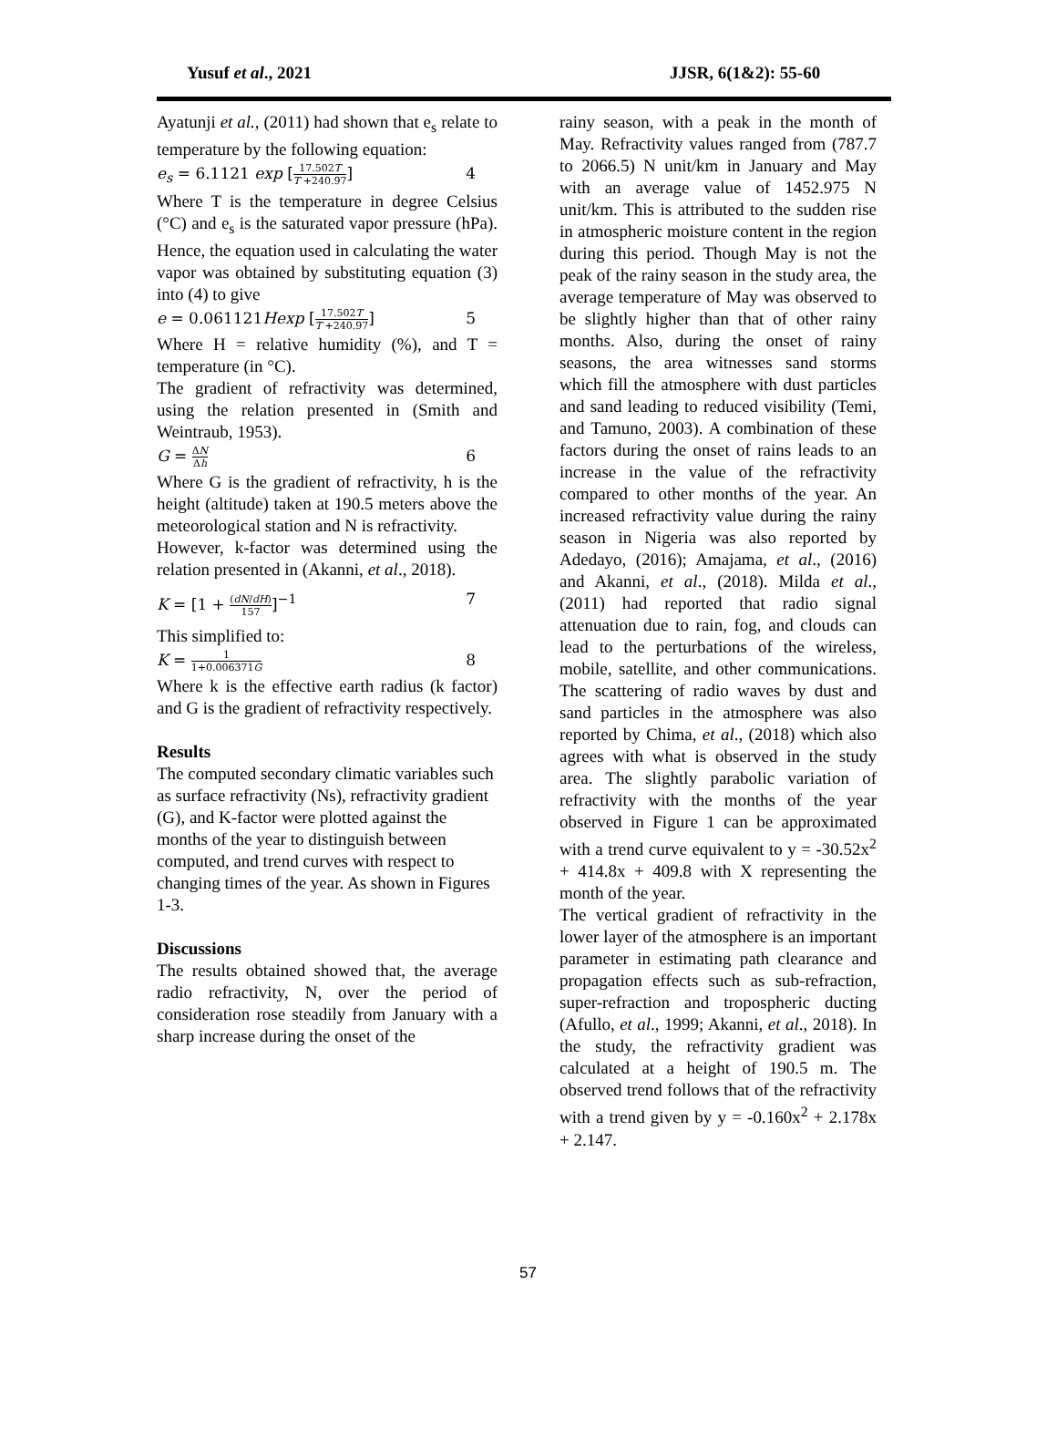Yusuf et al., 2021 JJSR, 6(1&2): 55-60
Ayatunji et al., (2011) had shown that e<sub>s</sub> relate to temperature by the following equation:
e<sub>s</sub> = 6.1121 exp [17.502T T +240.97] 4
Where T is the temperature in degree Celsius (°C) and e<sub>s</sub> is the saturated vapor pressure (hPa). Hence, the equation used in calculating the water vapor was obtained by substituting equation (3) into (4) to give
e = 0.061121Hexp [17.502T T +240.97] 5
Where H = relative humidity (%), and T = temperature (in °C).
The gradient of refractivity was determined, using the relation presented in (Smith and Weintraub, 1953).
G = ΔN Δh 6
Where G is the gradient of refractivity, h is the height (altitude) taken at 190.5 meters above the meteorological station and N is refractivity.
However, k-factor was determined using the relation presented in (Akanni, et al., 2018).
K = [1 + (dN/dH) 157]<sup>−1</sup> 7
This simplified to:
K = 1 1+0.006371G 8
Where k is the effective earth radius (k factor) and G is the gradient of refractivity respectively.
Results
The computed secondary climatic variables such as surface refractivity (Ns), refractivity gradient (G), and K-factor were plotted against the months of the year to distinguish between computed, and trend curves with respect to changing times of the year. As shown in Figures 1-3.
Discussions
The results obtained showed that, the average radio refractivity, N, over the period of consideration rose steadily from January with a sharp increase during the onset of the
rainy season, with a peak in the month of May. Refractivity values ranged from (787.7 to 2066.5) N unit/km in January and May with an average value of 1452.975 N unit/km. This is attributed to the sudden rise in atmospheric moisture content in the region during this period. Though May is not the peak of the rainy season in the study area, the average temperature of May was observed to be slightly higher than that of other rainy months. Also, during the onset of rainy seasons, the area witnesses sand storms which fill the atmosphere with dust particles and sand leading to reduced visibility (Temi, and Tamuno, 2003). A combination of these factors during the onset of rains leads to an increase in the value of the refractivity compared to other months of the year. An increased refractivity value during the rainy season in Nigeria was also reported by Adedayo, (2016); Amajama, et al., (2016) and Akanni, et al., (2018). Milda et al., (2011) had reported that radio signal attenuation due to rain, fog, and clouds can lead to the perturbations of the wireless, mobile, satellite, and other communications. The scattering of radio waves by dust and sand particles in the atmosphere was also reported by Chima, et al., (2018) which also agrees with what is observed in the study area. The slightly parabolic variation of refractivity with the months of the year observed in Figure 1 can be approximated with a trend curve equivalent to y = -30.52x<sup>2</sup> + 414.8x + 409.8 with X representing the month of the year.
The vertical gradient of refractivity in the lower layer of the atmosphere is an important parameter in estimating path clearance and propagation effects such as sub-refraction, super-refraction and tropospheric ducting (Afullo, et al., 1999; Akanni, et al., 2018). In the study, the refractivity gradient was calculated at a height of 190.5 m. The observed trend follows that of the refractivity with a trend given by y = -0.160x<sup>2</sup> + 2.178x + 2.147.
57